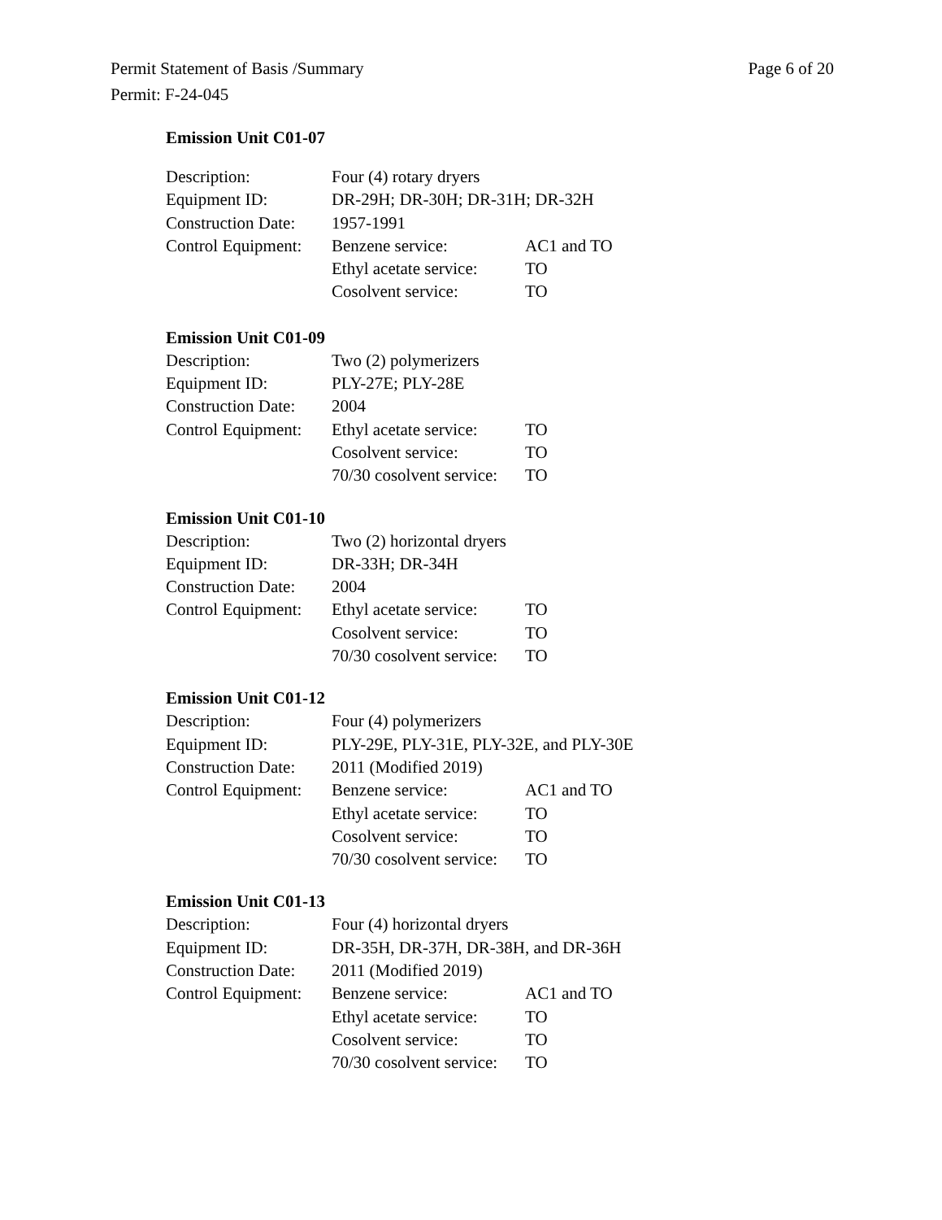Page 6 of 20 Permit Statement of Basis /Summary
Permit: F-24-045
Emission Unit C01-07
| Description: | Four (4) rotary dryers | |
| Equipment ID: | DR-29H; DR-30H; DR-31H; DR-32H | |
| Construction Date: | 1957-1991 | |
| Control Equipment: | Benzene service: | AC1 and TO |
| | Ethyl acetate service: | TO |
| | Cosolvent service: | TO |
Emission Unit C01-09
| Description: | Two (2) polymerizers | |
| Equipment ID: | PLY-27E; PLY-28E | |
| Construction Date: | 2004 | |
| Control Equipment: | Ethyl acetate service: | TO |
| | Cosolvent service: | TO |
| | 70/30 cosolvent service: | TO |
Emission Unit C01-10
| Description: | Two (2) horizontal dryers | |
| Equipment ID: | DR-33H; DR-34H | |
| Construction Date: | 2004 | |
| Control Equipment: | Ethyl acetate service: | TO |
| | Cosolvent service: | TO |
| | 70/30 cosolvent service: | TO |
Emission Unit C01-12
| Description: | Four (4) polymerizers | |
| Equipment ID: | PLY-29E, PLY-31E, PLY-32E, and PLY-30E | |
| Construction Date: | 2011 (Modified 2019) | |
| Control Equipment: | Benzene service: | AC1 and TO |
| | Ethyl acetate service: | TO |
| | Cosolvent service: | TO |
| | 70/30 cosolvent service: | TO |
Emission Unit C01-13
| Description: | Four (4) horizontal dryers | |
| Equipment ID: | DR-35H, DR-37H, DR-38H, and DR-36H | |
| Construction Date: | 2011 (Modified 2019) | |
| Control Equipment: | Benzene service: | AC1 and TO |
| | Ethyl acetate service: | TO |
| | Cosolvent service: | TO |
| | 70/30 cosolvent service: | TO |